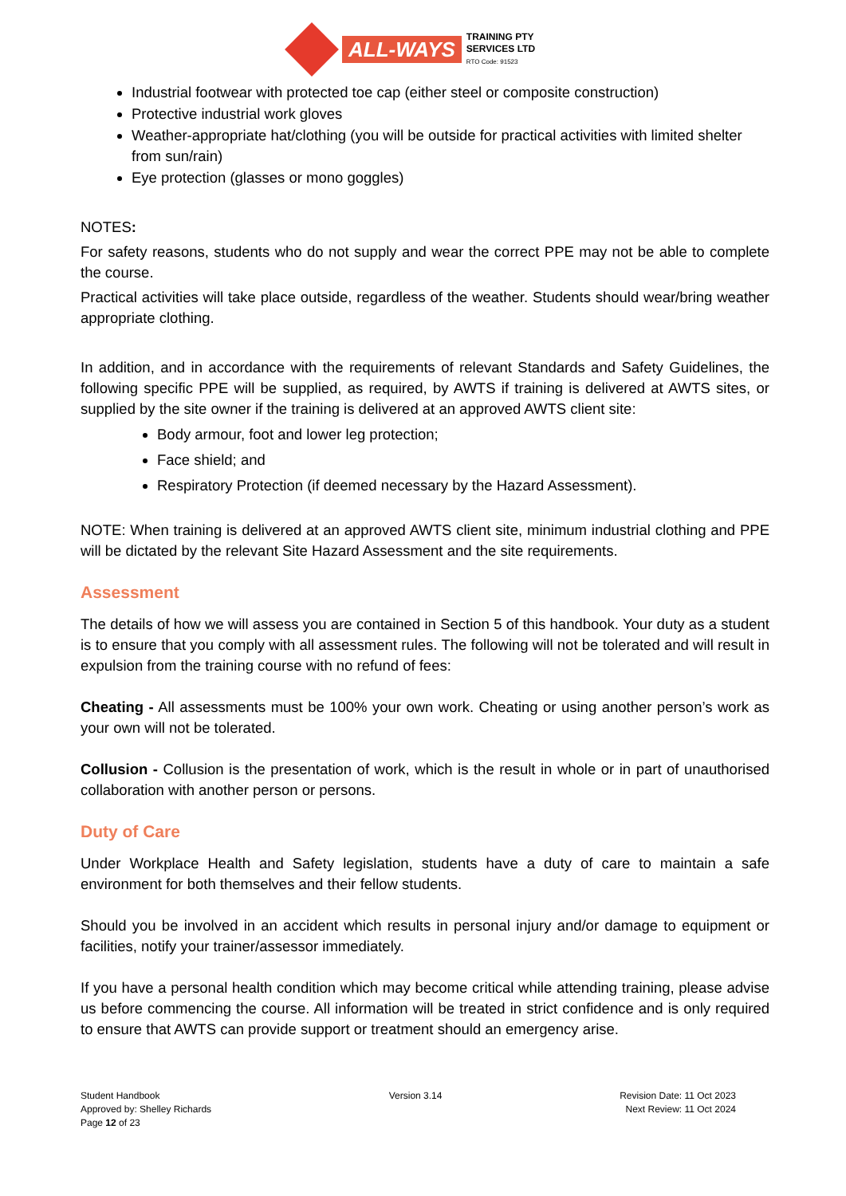ALL-WAYS
TRAINING PTY
SERVICES LTD
RTO Code: 91523
Industrial footwear with protected toe cap (either steel or composite construction)
Protective industrial work gloves
Weather-appropriate hat/clothing (you will be outside for practical activities with limited shelter from sun/rain)
Eye protection (glasses or mono goggles)
NOTES:
For safety reasons, students who do not supply and wear the correct PPE may not be able to complete the course.
Practical activities will take place outside, regardless of the weather. Students should wear/bring weather appropriate clothing.
In addition, and in accordance with the requirements of relevant Standards and Safety Guidelines, the following specific PPE will be supplied, as required, by AWTS if training is delivered at AWTS sites, or supplied by the site owner if the training is delivered at an approved AWTS client site:
Body armour, foot and lower leg protection;
Face shield; and
Respiratory Protection (if deemed necessary by the Hazard Assessment).
NOTE: When training is delivered at an approved AWTS client site, minimum industrial clothing and PPE will be dictated by the relevant Site Hazard Assessment and the site requirements.
Assessment
The details of how we will assess you are contained in Section 5 of this handbook. Your duty as a student is to ensure that you comply with all assessment rules. The following will not be tolerated and will result in expulsion from the training course with no refund of fees:
Cheating - All assessments must be 100% your own work. Cheating or using another person’s work as your own will not be tolerated.
Collusion - Collusion is the presentation of work, which is the result in whole or in part of unauthorised collaboration with another person or persons.
Duty of Care
Under Workplace Health and Safety legislation, students have a duty of care to maintain a safe environment for both themselves and their fellow students.
Should you be involved in an accident which results in personal injury and/or damage to equipment or facilities, notify your trainer/assessor immediately.
If you have a personal health condition which may become critical while attending training, please advise us before commencing the course. All information will be treated in strict confidence and is only required to ensure that AWTS can provide support or treatment should an emergency arise.
Student Handbook
Approved by: Shelley Richards
Page 12 of 23
Version 3.14 Revision Date: 11 Oct 2023
Next Review: 11 Oct 2024